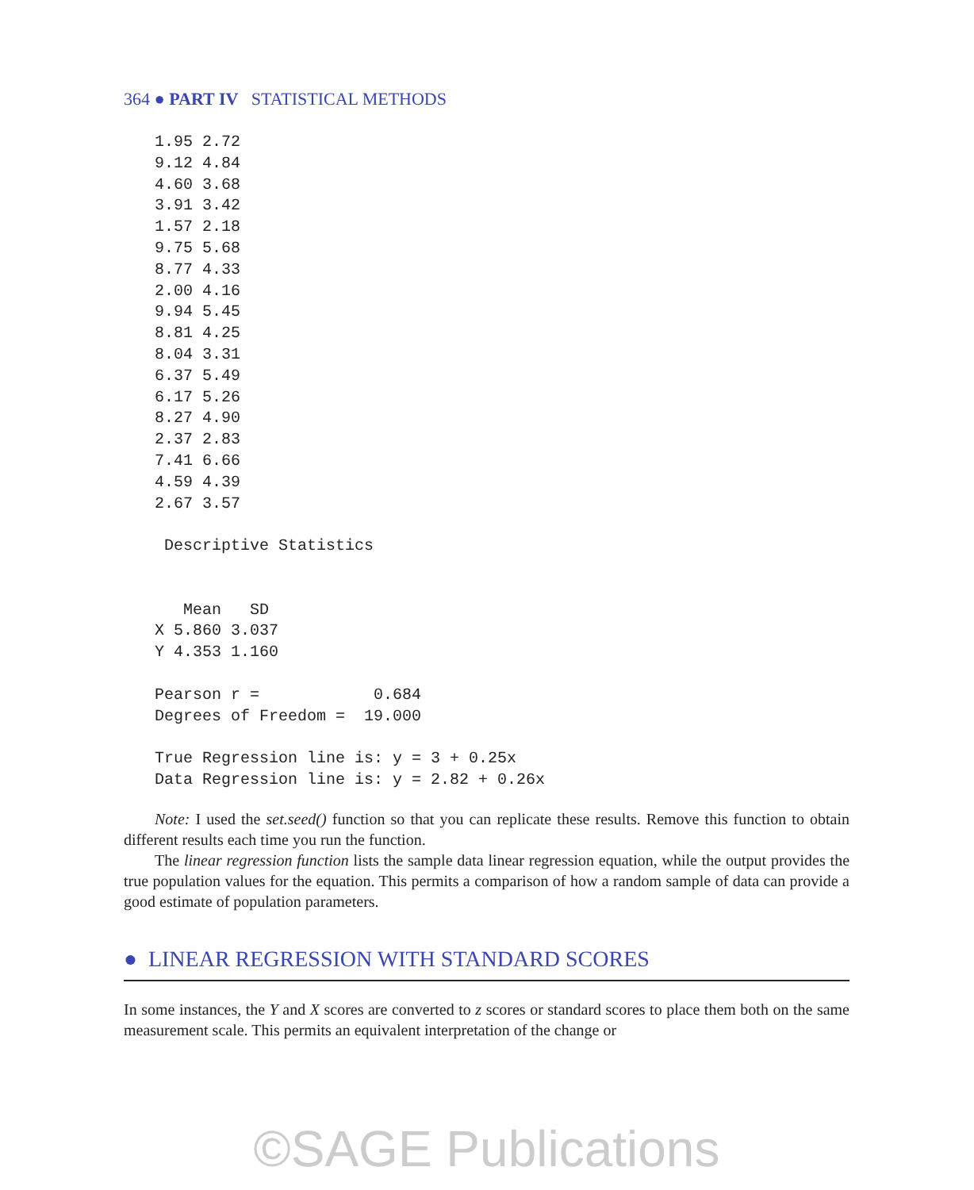364 ● PART IV STATISTICAL METHODS
1.95 2.72
9.12 4.84
4.60 3.68
3.91 3.42
1.57 2.18
9.75 5.68
8.77 4.33
2.00 4.16
9.94 5.45
8.81 4.25
8.04 3.31
6.37 5.49
6.17 5.26
8.27 4.90
2.37 2.83
7.41 6.66
4.59 4.39
2.67 3.57

 Descriptive Statistics


   Mean   SD
X 5.860 3.037
Y 4.353 1.160

Pearson r =            0.684
Degrees of Freedom =  19.000

True Regression line is: y = 3 + 0.25x
Data Regression line is: y = 2.82 + 0.26x
Note: I used the set.seed() function so that you can replicate these results. Remove this function to obtain different results each time you run the function.
The linear regression function lists the sample data linear regression equation, while the output provides the true population values for the equation. This permits a comparison of how a random sample of data can provide a good estimate of population parameters.
● LINEAR REGRESSION WITH STANDARD SCORES
In some instances, the Y and X scores are converted to z scores or standard scores to place them both on the same measurement scale. This permits an equivalent interpretation of the change or
©SAGE Publications